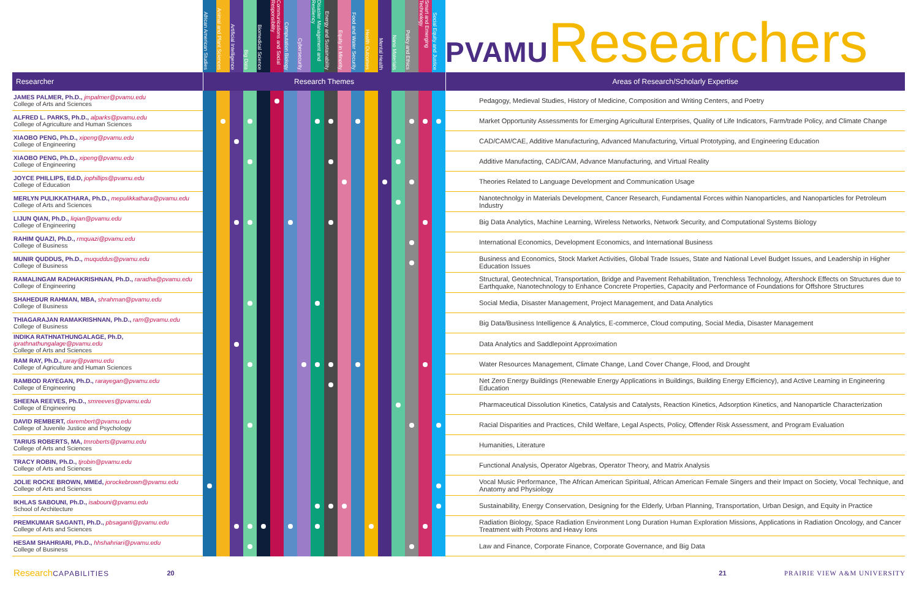| | African American Studies | Animal and Plant Sciences | Artificial Intelligence | Big Data | Biomedical Science | Communications and Social Responsibility | Computation Biology | Cybersecurity | Disaster Management and Resiliency | Energy and Sustainability | Equity in Minority | Food and Water Security | Health Outcomes | Mental Health | Nano Materials | Policy and Ethics | Smart and Emerging Technology | Social Equity and Justice | PVAMU Researchers |
| --- | --- | --- | --- | --- | --- | --- | --- | --- | --- | --- | --- | --- | --- | --- | --- | --- | --- | --- | --- |
| Researcher | Research Themes | | | | | | | | | | | | | | | | | | Areas of Research/Scholarly Expertise |
| JAMES PALMER, Ph.D., jmpalmer@pvamu.edu College of Arts and Sciences | | | | | | | | | | | | | | | | | | | Pedagogy, Medieval Studies, History of Medicine, Composition and Writing Centers, and Poetry |
| ALFRED L. PARKS, Ph.D., alparks@pvamu.edu College of Agriculture and Human Sciences | | | | | | | | | | | | | | | | | | | Market Opportunity Assessments for Emerging Agricultural Enterprises, Quality of Life Indicators, Farm/trade Policy, and Climate Change |
| XIAOBO PENG, Ph.D., xipeng@pvamu.edu College of Engineering | | | | | | | | | | | | | | | | | | | CAD/CAM/CAE, Additive Manufacturing, Advanced Manufacturing, Virtual Prototyping, and Engineering Education |
| XIAOBO PENG, Ph.D., xipeng@pvamu.edu College of Engineering | | | | | | | | | | | | | | | | | | | Additive Manufacting, CAD/CAM, Advance Manufacturing, and Virtual Reality |
| JOYCE PHILLIPS, Ed.D, jophillips@pvamu.edu College of Education | | | | | | | | | | | | | | | | | | | Theories Related to Language Development and Communication Usage |
| MERLYN PULIKKATHARA, Ph.D., mepulikkathara@pvamu.edu College of Arts and Sciences | | | | | | | | | | | | | | | | | | | Nanotechnolgy in Materials Development, Cancer Research, Fundamental Forces within Nanoparticles, and Nanoparticles for Petroleum Industry |
| LIJUN QIAN, Ph.D., liqian@pvamu.edu College of Engineering | | | | | | | | | | | | | | | | | | | Big Data Analytics, Machine Learning, Wireless Networks, Network Security, and Computational Systems Biology |
| RAHIM QUAZI, Ph.D., rmquazi@pvamu.edu College of Business | | | | | | | | | | | | | | | | | | | International Economics, Development Economics, and International Business |
| MUNIR QUDDUS, Ph.D., muquddus@pvamu.edu College of Business | | | | | | | | | | | | | | | | | | | Business and Economics, Stock Market Activities, Global Trade Issues, State and National Level Budget Issues, and Leadership in Higher Education Issues |
| RAMALINGAM RADHAKRISHNAN, Ph.D., raradha@pvamu.edu College of Engineering | | | | | | | | | | | | | | | | | | | Structural, Geotechnical, Transportation, Bridge and Pavement Rehabilitation, Trenchless Technology, Aftershock Effects on Structures due to Earthquake, Nanotechnology to Enhance Concrete Properties, Capacity and Performance of Foundations for Offshore Structures |
| SHAHEDUR RAHMAN, MBA, shrahman@pvamu.edu College of Business | | | | | | | | | | | | | | | | | | | Social Media, Disaster Management, Project Management, and Data Analytics |
| THIAGARAJAN RAMAKRISHNAN, Ph.D., ram@pvamu.edu College of Business | | | | | | | | | | | | | | | | | | | Big Data/Business Intelligence & Analytics, E-commerce, Cloud computing, Social Media, Disaster Management |
| INDIKA RATHNATHUNGALAGE, Ph.D, iprathnathungalage@pvamu.edu College of Arts and Sciences | | | | | | | | | | | | | | | | | | | Data Analytics and Saddlepoint Approximation |
| RAM RAY, Ph.D., raray@pvamu.edu College of Agriculture and Human Sciences | | | | | | | | | | | | | | | | | | | Water Resources Management, Climate Change, Land Cover Change, Flood, and Drought |
| RAMBOD RAYEGAN, Ph.D., rarayegan@pvamu.edu College of Engineering | | | | | | | | | | | | | | | | | | | Net Zero Energy Buildings (Renewable Energy Applications in Buildings, Building Energy Efficiency), and Active Learning in Engineering Education |
| SHEENA REEVES, Ph.D., smreeves@pvamu.edu College of Engineering | | | | | | | | | | | | | | | | | | | Pharmaceutical Dissolution Kinetics, Catalysis and Catalysts, Reaction Kinetics, Adsorption Kinetics, and Nanoparticle Characterization |
| DAVID REMBERT, darembert@pvamu.edu College of Juvenile Justice and Psychology | | | | | | | | | | | | | | | | | | | Racial Disparities and Practices, Child Welfare, Legal Aspects, Policy, Offender Risk Assessment, and Program Evaluation |
| TARIUS ROBERTS, MA, tmroberts@pvamu.edu College of Arts and Sciences | | | | | | | | | | | | | | | | | | | Humanities, Literature |
| TRACY ROBIN, Ph.D., tjrobin@pvamu.edu College of Arts and Sciences | | | | | | | | | | | | | | | | | | | Functional Analysis, Operator Algebras, Operator Theory, and Matrix Analysis |
| JOLIE ROCKE BROWN, MMEd, jorockebrown@pvamu.edu College of Arts and Sciences | | | | | | | | | | | | | | | | | | | Vocal Music Performance, The African American Spiritual, African American Female Singers and their Impact on Society, Vocal Technique, and Anatomy and Physiology |
| IKHLAS SABOUNI, Ph.D., isabouni@pvamu.edu School of Architecture | | | | | | | | | | | | | | | | | | | Sustainability, Energy Conservation, Designing for the Elderly, Urban Planning, Transportation, Urban Design, and Equity in Practice |
| PREMKUMAR SAGANTI, Ph.D., pbsaganti@pvamu.edu College of Arts and Sciences | | | | | | | | | | | | | | | | | | | Radiation Biology, Space Radiation Environment Long Duration Human Exploration Missions, Applications in Radiation Oncology, and Cancer Treatment with Protons and Heavy Ions |
| HESAM SHAHRIARI, Ph.D., hhshahriari@pvamu.edu College of Business | | | | | | | | | | | | | | | | | | | Law and Finance, Corporate Finance, Corporate Governance, and Big Data |
ResearchCAPABILITIES 20 21 PRAIRIE VIEW A&M UNIVERSITY